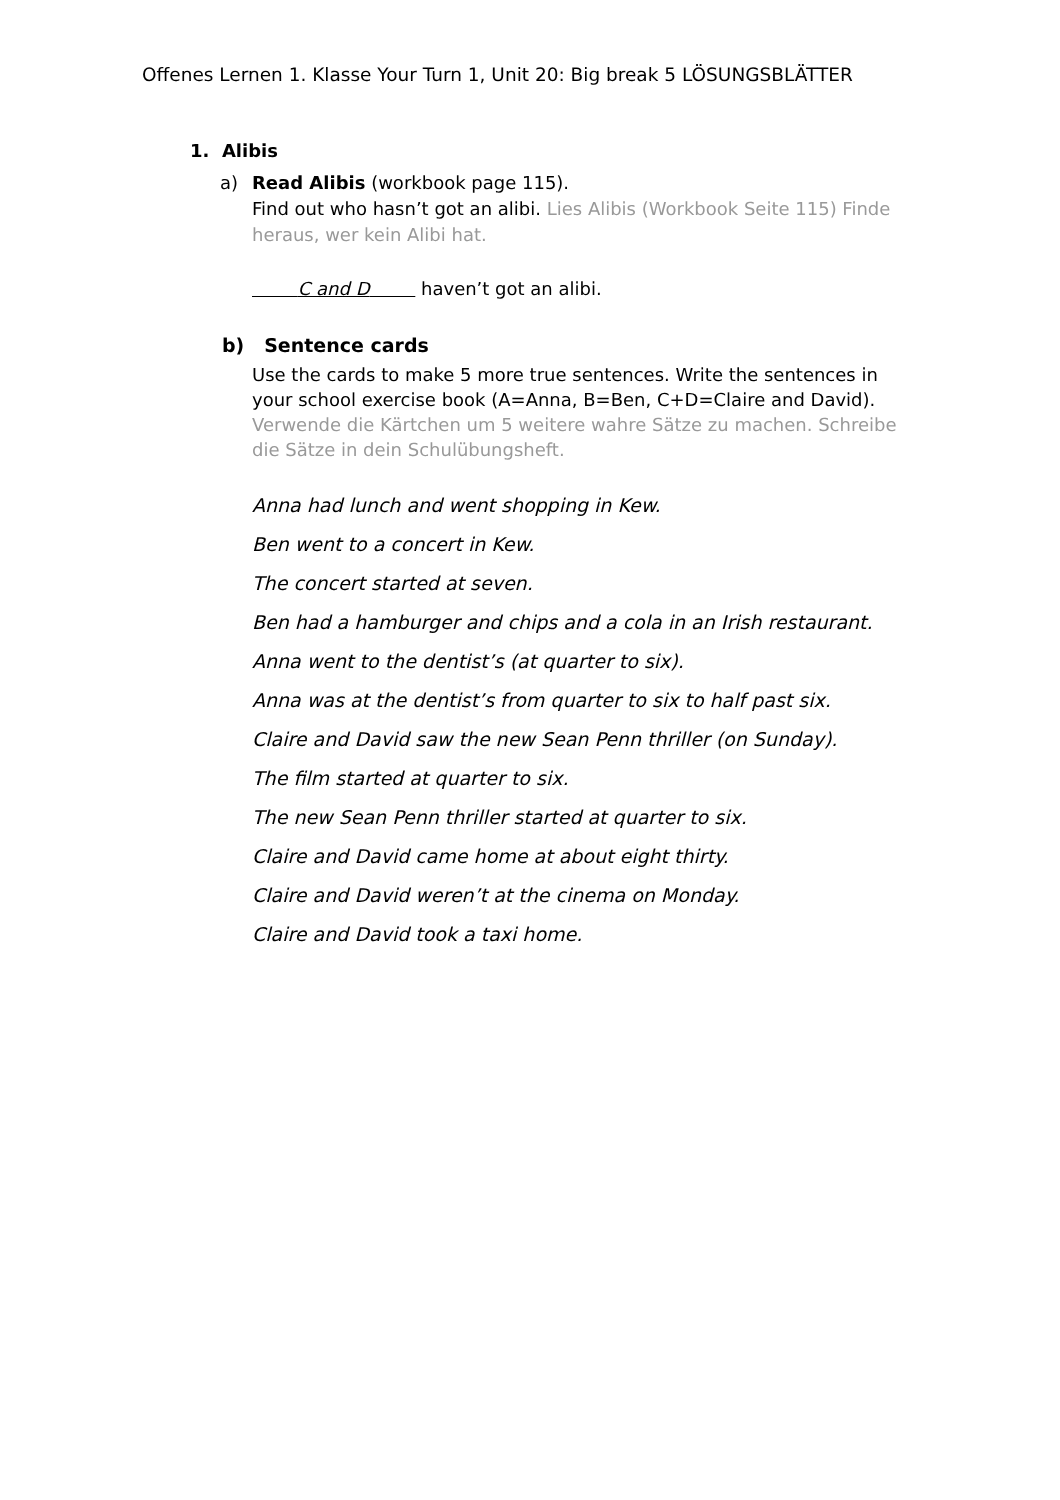Offenes Lernen 1. Klasse Your Turn 1, Unit 20: Big break 5 LÖSUNGSBLÄTTER
1. Alibis
a) Read Alibis (workbook page 115).
Find out who hasn’t got an alibi. Lies Alibis (Workbook Seite 115) Finde heraus, wer kein Alibi hat.
C and D haven’t got an alibi.
b) Sentence cards
Use the cards to make 5 more true sentences. Write the sentences in your school exercise book (A=Anna, B=Ben, C+D=Claire and David). Verwende die Kärtchen um 5 weitere wahre Sätze zu machen. Schreibe die Sätze in dein Schulübungsheft.
Anna had lunch and went shopping in Kew.
Ben went to a concert in Kew.
The concert started at seven.
Ben had a hamburger and chips and a cola in an Irish restaurant.
Anna went to the dentist’s (at quarter to six).
Anna was at the dentist’s from quarter to six to half past six.
Claire and David saw the new Sean Penn thriller (on Sunday).
The film started at quarter to six.
The new Sean Penn thriller started at quarter to six.
Claire and David came home at about eight thirty.
Claire and David weren’t at the cinema on Monday.
Claire and David took a taxi home.